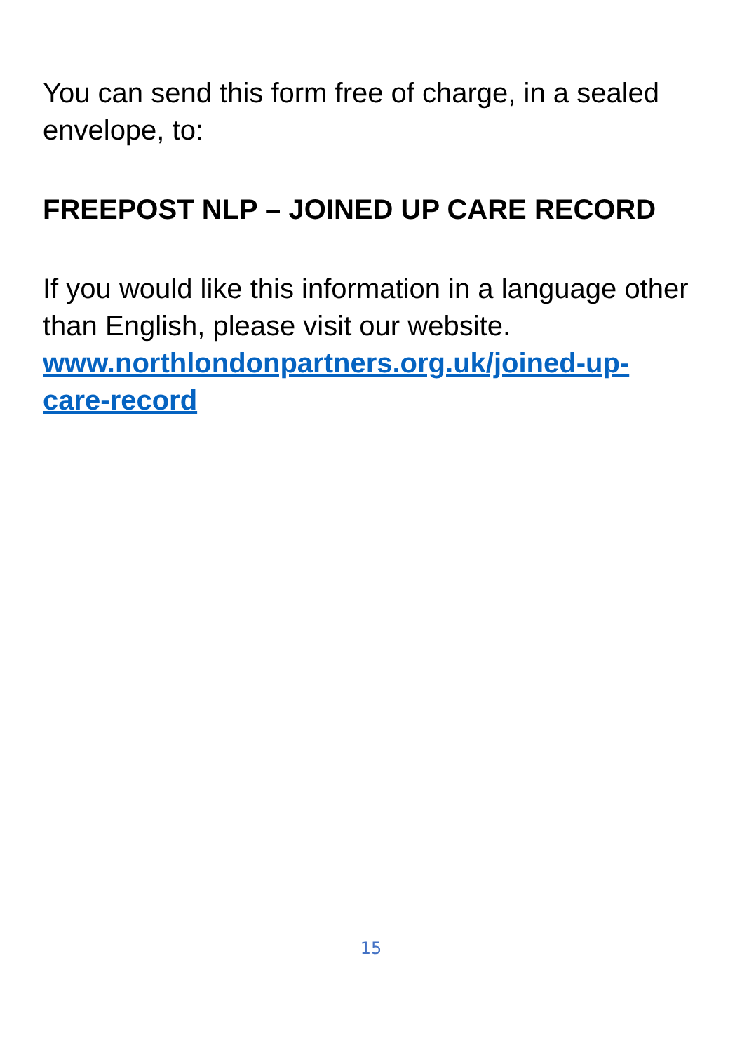You can send this form free of charge, in a sealed envelope, to:
FREEPOST NLP – JOINED UP CARE RECORD
If you would like this information in a language other than English, please visit our website.
www.northlondonpartners.org.uk/joined-up-
care-record
15